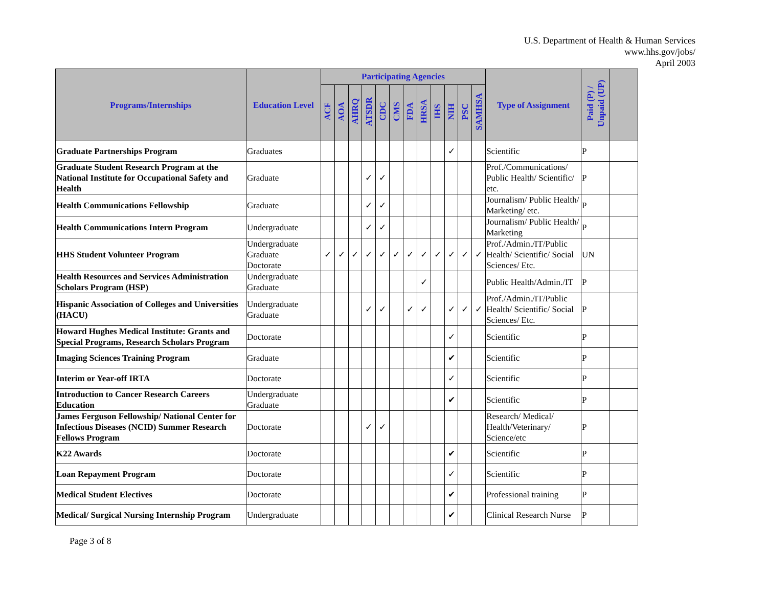U.S. Department of Health & Human Services
www.hhs.gov/jobs/
April 2003
| Programs/Internships | Education Level | Participating Agencies | | | | | | | | | | | | Type of Assignment | Paid (P) / Unpaid (UP) | |
| --- | --- | --- | --- | --- | --- | --- | --- | --- | --- | --- | --- | --- | --- | --- | --- | --- |
| | | ACF | AOA | AHRQ | ATSDR | CDC | CMS | FDA | HRSA | IHS | NIH | PSC | SAMHSA | | | |
| Graduate Partnerships Program | Graduates | | | | | | | | | | ✓ | | | Scientific | P | |
| Graduate Student Research Program at the National Institute for Occupational Safety and Health | Graduate | | | | ✓ | ✓ | | | | | | | | Prof./Communications/ Public Health/ Scientific/ etc. | P | |
| Health Communications Fellowship | Graduate | | | | ✓ | ✓ | | | | | | | | Journalism/ Public Health/ Marketing/ etc. | P | |
| Health Communications Intern Program | Undergraduate | | | | ✓ | ✓ | | | | | | | | Journalism/ Public Health/ Marketing | P | |
| HHS Student Volunteer Program | Undergraduate Graduate Doctorate | ✓ | ✓ | ✓ | ✓ | ✓ | ✓ | ✓ | ✓ | ✓ | ✓ | ✓ | ✓ | Prof./Admin./IT/Public Health/ Scientific/ Social Sciences/ Etc. | UN | |
| Health Resources and Services Administration Scholars Program (HSP) | Undergraduate Graduate | | | | | | | | ✓ | | | | | Public Health/Admin./IT | P | |
| Hispanic Association of Colleges and Universities (HACU) | Undergraduate Graduate | | | | ✓ | ✓ | | ✓ | ✓ | | ✓ | ✓ | ✓ | Prof./Admin./IT/Public Health/ Scientific/ Social Sciences/ Etc. | P | |
| Howard Hughes Medical Institute: Grants and Special Programs, Research Scholars Program | Doctorate | | | | | | | | | | ✓ | | | Scientific | P | |
| Imaging Sciences Training Program | Graduate | | | | | | | | | | ✔ | | | Scientific | P | |
| Interim or Year-off IRTA | Doctorate | | | | | | | | | | ✓ | | | Scientific | P | |
| Introduction to Cancer Research Careers Education | Undergraduate Graduate | | | | | | | | | | ✔ | | | Scientific | P | |
| James Ferguson Fellowship/ National Center for Infectious Diseases (NCID) Summer Research Fellows Program | Doctorate | | | | ✓ | ✓ | | | | | | | | Research/ Medical/ Health/Veterinary/ Science/etc | P | |
| K22 Awards | Doctorate | | | | | | | | | | ✔ | | | Scientific | P | |
| Loan Repayment Program | Doctorate | | | | | | | | | | ✓ | | | Scientific | P | |
| Medical Student Electives | Doctorate | | | | | | | | | | ✔ | | | Professional training | P | |
| Medical/ Surgical Nursing Internship Program | Undergraduate | | | | | | | | | | ✔ | | | Clinical Research Nurse | P | |
Page 3 of 8